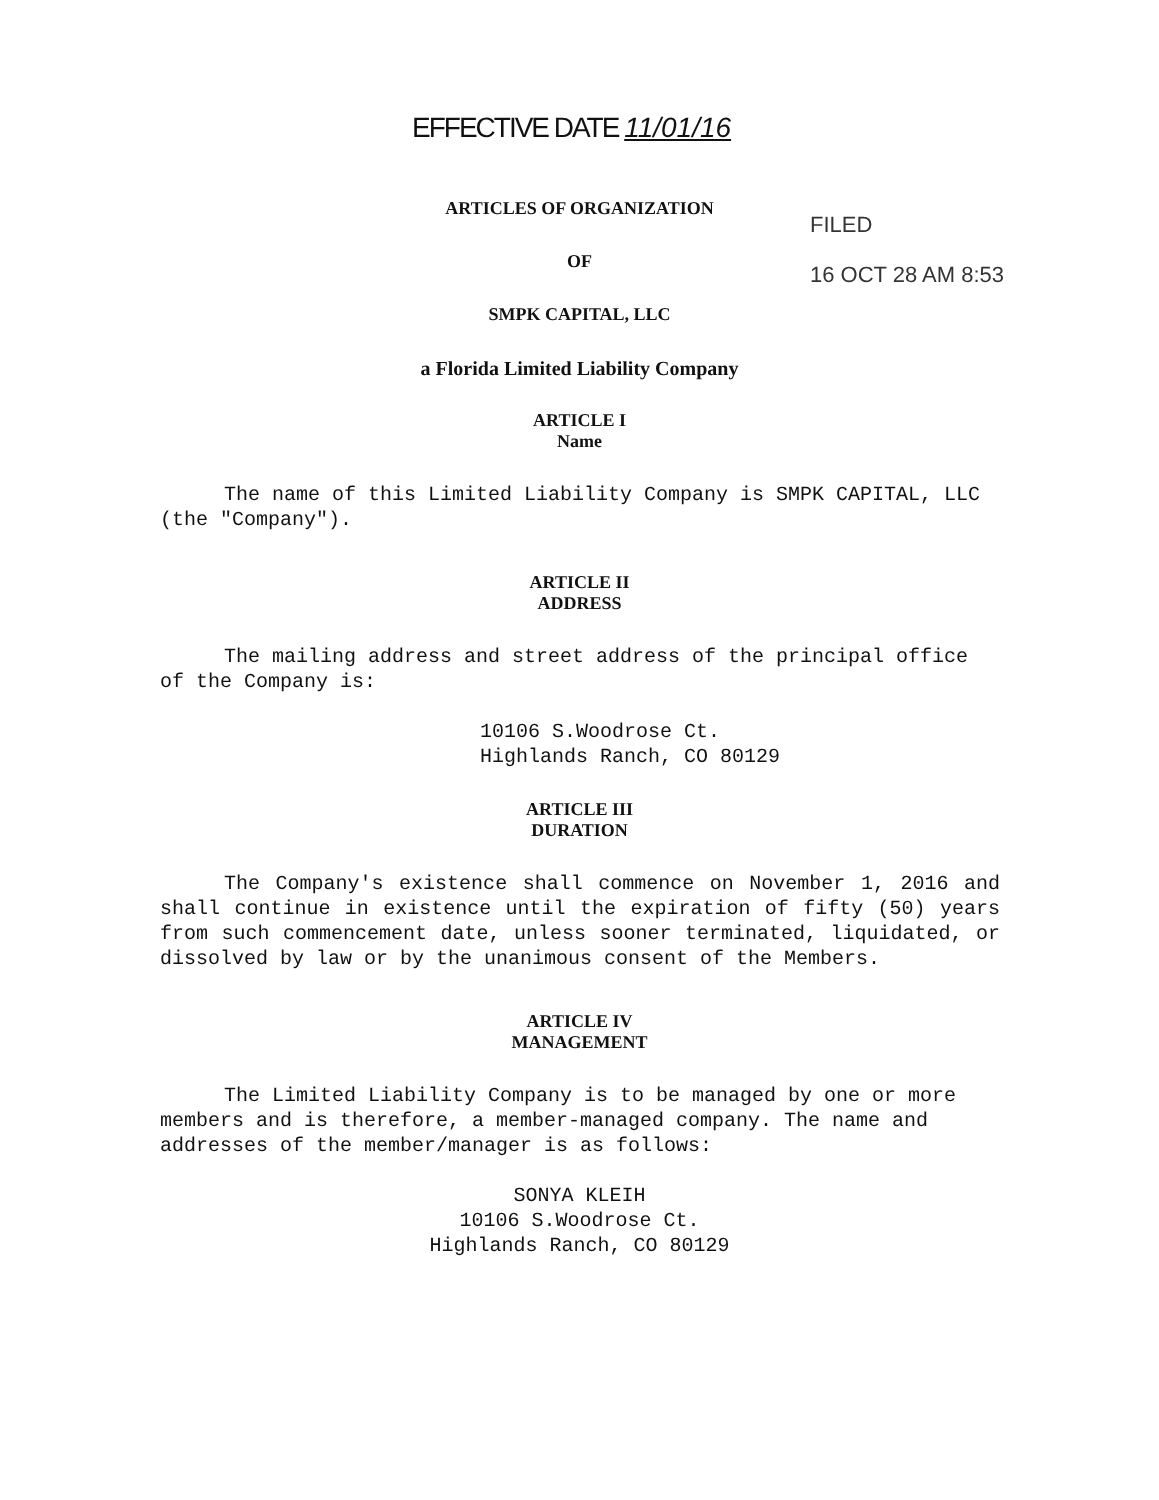EFFECTIVE DATE 11/01/16
FILED
16 OCT 28 AM 8:53
ARTICLES OF ORGANIZATION
OF
SMPK CAPITAL, LLC
a Florida Limited Liability Company
ARTICLE I
Name
The name of this Limited Liability Company is SMPK CAPITAL, LLC (the "Company").
ARTICLE II
ADDRESS
The mailing address and street address of the principal office of the Company is:
10106 S.Woodrose Ct.
Highlands Ranch, CO 80129
ARTICLE III
DURATION
The Company's existence shall commence on November 1, 2016 and shall continue in existence until the expiration of fifty (50) years from such commencement date, unless sooner terminated, liquidated, or dissolved by law or by the unanimous consent of the Members.
ARTICLE IV
MANAGEMENT
The Limited Liability Company is to be managed by one or more members and is therefore, a member-managed company. The name and addresses of the member/manager is as follows:
SONYA KLEIH
10106 S.Woodrose Ct.
Highlands Ranch, CO 80129